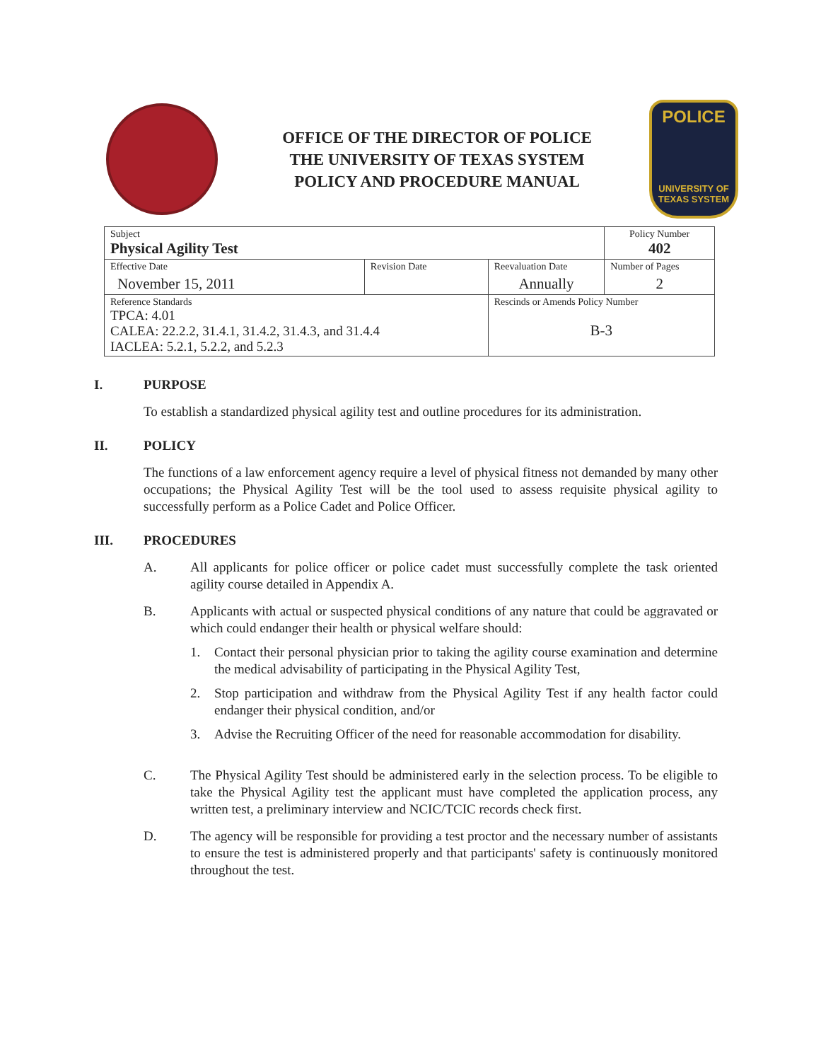OFFICE OF THE DIRECTOR OF POLICE
THE UNIVERSITY OF TEXAS SYSTEM
POLICY AND PROCEDURE MANUAL
POLICE
UNIVERSITY OF TEXAS SYSTEM
| Subject Physical Agility Test | | | Policy Number 402 |
| Effective Date November 15, 2011 | Revision Date | Reevaluation Date Annually | Number of Pages 2 |
| Reference Standards TPCA: 4.01 CALEA: 22.2.2, 31.4.1, 31.4.2, 31.4.3, and 31.4.4 IACLEA: 5.2.1, 5.2.2, and 5.2.3 | | Rescinds or Amends Policy Number B-3 | |
I. PURPOSE
To establish a standardized physical agility test and outline procedures for its administration.
II. POLICY
The functions of a law enforcement agency require a level of physical fitness not demanded by many other occupations; the Physical Agility Test will be the tool used to assess requisite physical agility to successfully perform as a Police Cadet and Police Officer.
III. PROCEDURES
A. All applicants for police officer or police cadet must successfully complete the task oriented agility course detailed in Appendix A.
B. Applicants with actual or suspected physical conditions of any nature that could be aggravated or which could endanger their health or physical welfare should:
1. Contact their personal physician prior to taking the agility course examination and determine the medical advisability of participating in the Physical Agility Test,
2. Stop participation and withdraw from the Physical Agility Test if any health factor could endanger their physical condition, and/or
3. Advise the Recruiting Officer of the need for reasonable accommodation for disability.
C. The Physical Agility Test should be administered early in the selection process. To be eligible to take the Physical Agility test the applicant must have completed the application process, any written test, a preliminary interview and NCIC/TCIC records check first.
D. The agency will be responsible for providing a test proctor and the necessary number of assistants to ensure the test is administered properly and that participants' safety is continuously monitored throughout the test.